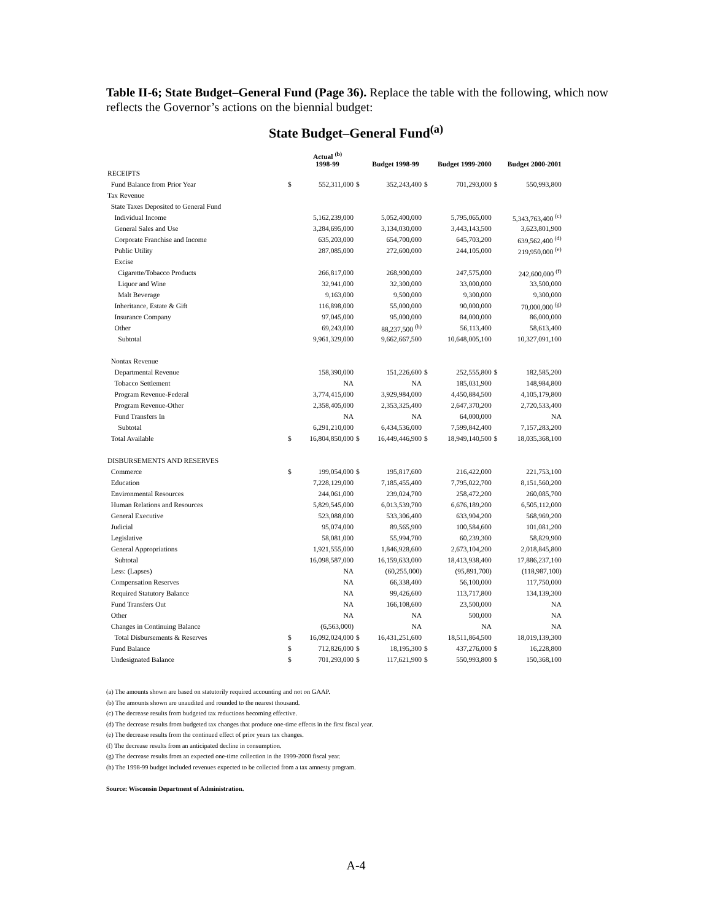Table II-6; State Budget–General Fund (Page 36). Replace the table with the following, which now reflects the Governor’s actions on the biennial budget:
State Budget–General Fund<sup>(a)</sup>
| | | Actual <sup>(b)</sup> 1998-99 | | Budget 1998-99 | | Budget 1999-2000 | | Budget 2000-2001 |
| --- | --- | --- | --- | --- | --- | --- | --- | --- |
| RECEIPTS | | | | | | | | |
| Fund Balance from Prior Year | $ | 552,311,000 | $ | 352,243,400 | $ | 701,293,000 | $ | 550,993,800 |
| Tax Revenue | | | | | | | | |
| State Taxes Deposited to General Fund | | | | | | | | |
| Individual Income | | 5,162,239,000 | | 5,052,400,000 | | 5,795,065,000 | | 5,343,763,400 <sup>(c)</sup> |
| General Sales and Use | | 3,284,695,000 | | 3,134,030,000 | | 3,443,143,500 | | 3,623,801,900 |
| Corporate Franchise and Income | | 635,203,000 | | 654,700,000 | | 645,703,200 | | 639,562,400 <sup>(d)</sup> |
| Public Utility | | 287,085,000 | | 272,600,000 | | 244,105,000 | | 219,950,000 <sup>(e)</sup> |
| Excise | | | | | | | | |
| Cigarette/Tobacco Products | | 266,817,000 | | 268,900,000 | | 247,575,000 | | 242,600,000 <sup>(f)</sup> |
| Liquor and Wine | | 32,941,000 | | 32,300,000 | | 33,000,000 | | 33,500,000 |
| Malt Beverage | | 9,163,000 | | 9,500,000 | | 9,300,000 | | 9,300,000 |
| Inheritance, Estate & Gift | | 116,898,000 | | 55,000,000 | | 90,000,000 | | 70,000,000 <sup>(g)</sup> |
| Insurance Company | | 97,045,000 | | 95,000,000 | | 84,000,000 | | 86,000,000 |
| Other | | 69,243,000 | | 88,237,500 <sup>(h)</sup> | | 56,113,400 | | 58,613,400 |
| Subtotal | | 9,961,329,000 | | 9,662,667,500 | | 10,648,005,100 | | 10,327,091,100 |
| Nontax Revenue | | | | | | | | |
| Departmental Revenue | | 158,390,000 | | 151,226,600 | $ | 252,555,800 | $ | 182,585,200 |
| Tobacco Settlement | | NA | | NA | | 185,031,900 | | 148,984,800 |
| Program Revenue-Federal | | 3,774,415,000 | | 3,929,984,000 | | 4,450,884,500 | | 4,105,179,800 |
| Program Revenue-Other | | 2,358,405,000 | | 2,353,325,400 | | 2,647,370,200 | | 2,720,533,400 |
| Fund Transfers In | | NA | | NA | | 64,000,000 | | NA |
| Subtotal | | 6,291,210,000 | | 6,434,536,000 | | 7,599,842,400 | | 7,157,283,200 |
| Total Available | $ | 16,804,850,000 | $ | 16,449,446,900 | $ | 18,949,140,500 | $ | 18,035,368,100 |
| DISBURSEMENTS AND RESERVES | | | | | | | | |
| Commerce | $ | 199,054,000 | $ | 195,817,600 | | 216,422,000 | | 221,753,100 |
| Education | | 7,228,129,000 | | 7,185,455,400 | | 7,795,022,700 | | 8,151,560,200 |
| Environmental Resources | | 244,061,000 | | 239,024,700 | | 258,472,200 | | 260,085,700 |
| Human Relations and Resources | | 5,829,545,000 | | 6,013,539,700 | | 6,676,189,200 | | 6,505,112,000 |
| General Executive | | 523,088,000 | | 533,306,400 | | 633,904,200 | | 568,969,200 |
| Judicial | | 95,074,000 | | 89,565,900 | | 100,584,600 | | 101,081,200 |
| Legislative | | 58,081,000 | | 55,994,700 | | 60,239,300 | | 58,829,900 |
| General Appropriations | | 1,921,555,000 | | 1,846,928,600 | | 2,673,104,200 | | 2,018,845,800 |
| Subtotal | | 16,098,587,000 | | 16,159,633,000 | | 18,413,938,400 | | 17,886,237,100 |
| Less: (Lapses) | | NA | | (60,255,000) | | (95,891,700) | | (118,987,100) |
| Compensation Reserves | | NA | | 66,338,400 | | 56,100,000 | | 117,750,000 |
| Required Statutory Balance | | NA | | 99,426,600 | | 113,717,800 | | 134,139,300 |
| Fund Transfers Out | | NA | | 166,108,600 | | 23,500,000 | | NA |
| Other | | NA | | NA | | 500,000 | | NA |
| Changes in Continuing Balance | | (6,563,000) | | NA | | NA | | NA |
| Total Disbursements & Reserves | $ | 16,092,024,000 | $ | 16,431,251,600 | | 18,511,864,500 | | 18,019,139,300 |
| Fund Balance | $ | 712,826,000 | $ | 18,195,300 | $ | 437,276,000 | $ | 16,228,800 |
| Undesignated Balance | $ | 701,293,000 | $ | 117,621,900 | $ | 550,993,800 | $ | 150,368,100 |
(a) The amounts shown are based on statutorily required accounting and not on GAAP.
(b) The amounts shown are unaudited and rounded to the nearest thousand.
(c) The decrease results from budgeted tax reductions becoming effective.
(d) The decrease results from budgeted tax changes that produce one-time effects in the first fiscal year.
(e) The decrease results from the continued effect of prior years tax changes.
(f) The decrease results from an anticipated decline in consumption.
(g) The decrease results from an expected one-time collection in the 1999-2000 fiscal year.
(h) The 1998-99 budget included revenues expected to be collected from a tax amnesty program.
Source: Wisconsin Department of Administration.
A-4